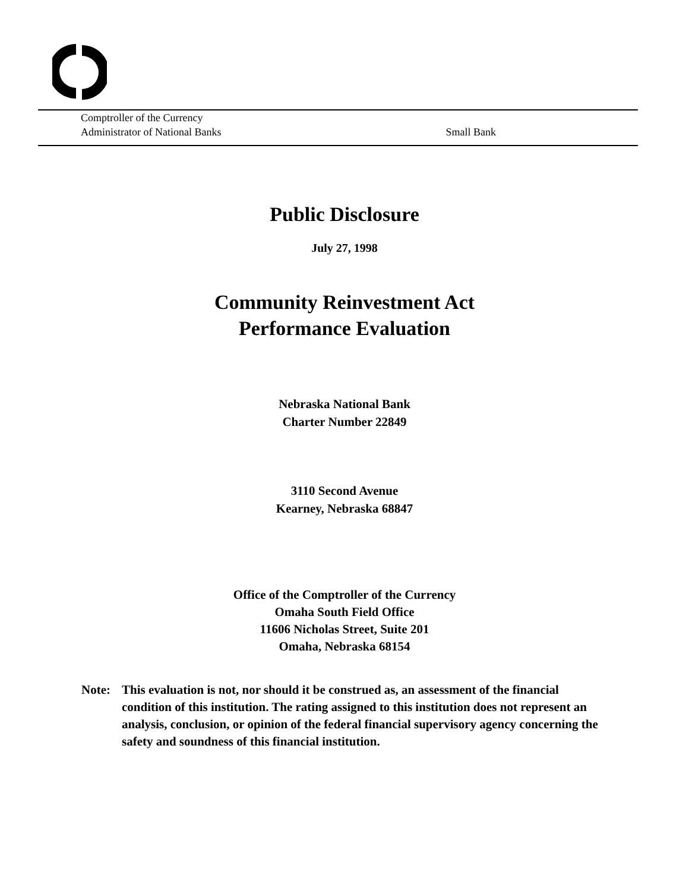Comptroller of the Currency
Administrator of National Banks Small Bank
Public Disclosure
July 27, 1998
Community Reinvestment Act
Performance Evaluation
Nebraska National Bank
Charter Number 22849
3110 Second Avenue
Kearney, Nebraska 68847
Office of the Comptroller of the Currency
Omaha South Field Office
11606 Nicholas Street, Suite 201
Omaha, Nebraska 68154
Note: This evaluation is not, nor should it be construed as, an assessment of the financial condition of this institution. The rating assigned to this institution does not represent an analysis, conclusion, or opinion of the federal financial supervisory agency concerning the safety and soundness of this financial institution.